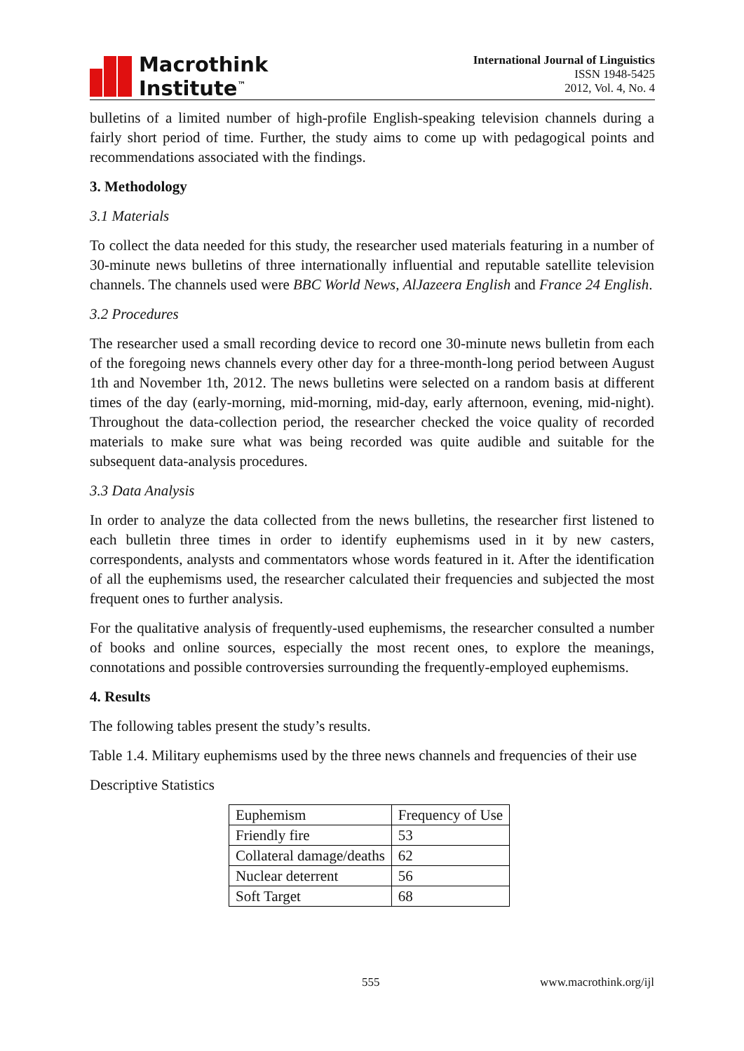Macrothink
Institute<sup>™</sup>
International Journal of Linguistics
ISSN 1948-5425
2012, Vol. 4, No. 4
bulletins of a limited number of high-profile English-speaking television channels during a fairly short period of time. Further, the study aims to come up with pedagogical points and recommendations associated with the findings.
3. Methodology
3.1 Materials
To collect the data needed for this study, the researcher used materials featuring in a number of 30-minute news bulletins of three internationally influential and reputable satellite television channels. The channels used were BBC World News, AlJazeera English and France 24 English.
3.2 Procedures
The researcher used a small recording device to record one 30-minute news bulletin from each of the foregoing news channels every other day for a three-month-long period between August 1th and November 1th, 2012. The news bulletins were selected on a random basis at different times of the day (early-morning, mid-morning, mid-day, early afternoon, evening, mid-night). Throughout the data-collection period, the researcher checked the voice quality of recorded materials to make sure what was being recorded was quite audible and suitable for the subsequent data-analysis procedures.
3.3 Data Analysis
In order to analyze the data collected from the news bulletins, the researcher first listened to each bulletin three times in order to identify euphemisms used in it by new casters, correspondents, analysts and commentators whose words featured in it. After the identification of all the euphemisms used, the researcher calculated their frequencies and subjected the most frequent ones to further analysis.
For the qualitative analysis of frequently-used euphemisms, the researcher consulted a number of books and online sources, especially the most recent ones, to explore the meanings, connotations and possible controversies surrounding the frequently-employed euphemisms.
4. Results
The following tables present the study’s results.
Table 1.4. Military euphemisms used by the three news channels and frequencies of their use
Descriptive Statistics
| Euphemism | Frequency of Use |
| Friendly fire | 53 |
| Collateral damage/deaths | 62 |
| Nuclear deterrent | 56 |
| Soft Target | 68 |
555 www.macrothink.org/ijl